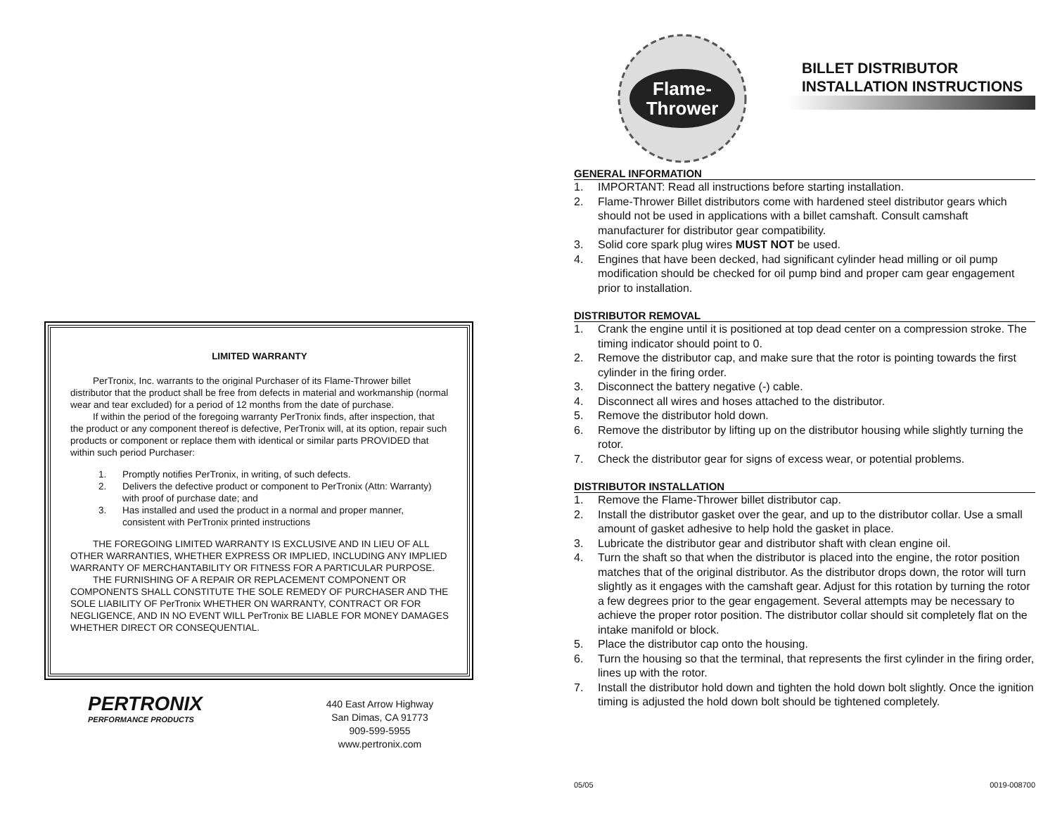LIMITED WARRANTY
PerTronix, Inc. warrants to the original Purchaser of its Flame-Thrower billet distributor that the product shall be free from defects in material and workmanship (normal wear and tear excluded) for a period of 12 months from the date of purchase.
If within the period of the foregoing warranty PerTronix finds, after inspection, that the product or any component thereof is defective, PerTronix will, at its option, repair such products or component or replace them with identical or similar parts PROVIDED that within such period Purchaser:
1. Promptly notifies PerTronix, in writing, of such defects.
2. Delivers the defective product or component to PerTronix (Attn: Warranty) with proof of purchase date; and
3. Has installed and used the product in a normal and proper manner, consistent with PerTronix printed instructions
THE FOREGOING LIMITED WARRANTY IS EXCLUSIVE AND IN LIEU OF ALL OTHER WARRANTIES, WHETHER EXPRESS OR IMPLIED, INCLUDING ANY IMPLIED WARRANTY OF MERCHANTABILITY OR FITNESS FOR A PARTICULAR PURPOSE.
THE FURNISHING OF A REPAIR OR REPLACEMENT COMPONENT OR COMPONENTS SHALL CONSTITUTE THE SOLE REMEDY OF PURCHASER AND THE SOLE LIABILITY OF PerTronix WHETHER ON WARRANTY, CONTRACT OR FOR NEGLIGENCE, AND IN NO EVENT WILL PerTronix BE LIABLE FOR MONEY DAMAGES WHETHER DIRECT OR CONSEQUENTIAL.
PERTRONIX
PERFORMANCE PRODUCTS
440 East Arrow Highway
San Dimas, CA 91773
909-599-5955
www.pertronix.com
Flame-
Thrower
BILLET DISTRIBUTOR
INSTALLATION INSTRUCTIONS
GENERAL INFORMATION
1. IMPORTANT: Read all instructions before starting installation.
2. Flame-Thrower Billet distributors come with hardened steel distributor gears which should not be used in applications with a billet camshaft. Consult camshaft manufacturer for distributor gear compatibility.
3. Solid core spark plug wires MUST NOT be used.
4. Engines that have been decked, had significant cylinder head milling or oil pump modification should be checked for oil pump bind and proper cam gear engagement prior to installation.
DISTRIBUTOR REMOVAL
1. Crank the engine until it is positioned at top dead center on a compression stroke. The timing indicator should point to 0.
2. Remove the distributor cap, and make sure that the rotor is pointing towards the first cylinder in the firing order.
3. Disconnect the battery negative (-) cable.
4. Disconnect all wires and hoses attached to the distributor.
5. Remove the distributor hold down.
6. Remove the distributor by lifting up on the distributor housing while slightly turning the rotor.
7. Check the distributor gear for signs of excess wear, or potential problems.
DISTRIBUTOR INSTALLATION
1. Remove the Flame-Thrower billet distributor cap.
2. Install the distributor gasket over the gear, and up to the distributor collar. Use a small amount of gasket adhesive to help hold the gasket in place.
3. Lubricate the distributor gear and distributor shaft with clean engine oil.
4. Turn the shaft so that when the distributor is placed into the engine, the rotor position matches that of the original distributor. As the distributor drops down, the rotor will turn slightly as it engages with the camshaft gear. Adjust for this rotation by turning the rotor a few degrees prior to the gear engagement. Several attempts may be necessary to achieve the proper rotor position. The distributor collar should sit completely flat on the intake manifold or block.
5. Place the distributor cap onto the housing.
6. Turn the housing so that the terminal, that represents the first cylinder in the firing order, lines up with the rotor.
7. Install the distributor hold down and tighten the hold down bolt slightly. Once the ignition timing is adjusted the hold down bolt should be tightened completely.
05/05 0019-008700